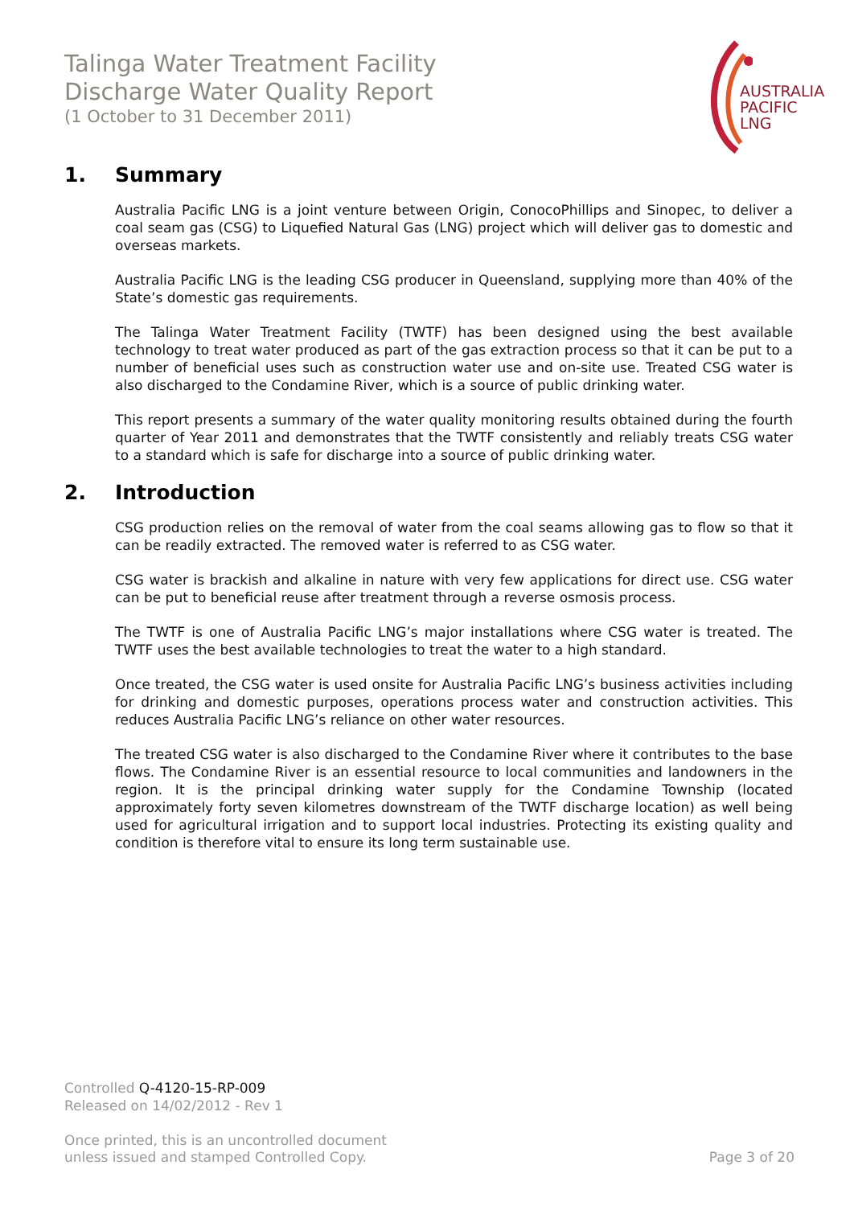Talinga Water Treatment Facility
Discharge Water Quality Report
(1 October to 31 December 2011)
AUSTRALIA
PACIFIC
LNG
1. Summary
Australia Pacific LNG is a joint venture between Origin, ConocoPhillips and Sinopec, to deliver a coal seam gas (CSG) to Liquefied Natural Gas (LNG) project which will deliver gas to domestic and overseas markets.
Australia Pacific LNG is the leading CSG producer in Queensland, supplying more than 40% of the State’s domestic gas requirements.
The Talinga Water Treatment Facility (TWTF) has been designed using the best available technology to treat water produced as part of the gas extraction process so that it can be put to a number of beneficial uses such as construction water use and on-site use. Treated CSG water is also discharged to the Condamine River, which is a source of public drinking water.
This report presents a summary of the water quality monitoring results obtained during the fourth quarter of Year 2011 and demonstrates that the TWTF consistently and reliably treats CSG water to a standard which is safe for discharge into a source of public drinking water.
2. Introduction
CSG production relies on the removal of water from the coal seams allowing gas to flow so that it can be readily extracted. The removed water is referred to as CSG water.
CSG water is brackish and alkaline in nature with very few applications for direct use. CSG water can be put to beneficial reuse after treatment through a reverse osmosis process.
The TWTF is one of Australia Pacific LNG’s major installations where CSG water is treated. The TWTF uses the best available technologies to treat the water to a high standard.
Once treated, the CSG water is used onsite for Australia Pacific LNG’s business activities including for drinking and domestic purposes, operations process water and construction activities. This reduces Australia Pacific LNG’s reliance on other water resources.
The treated CSG water is also discharged to the Condamine River where it contributes to the base flows. The Condamine River is an essential resource to local communities and landowners in the region. It is the principal drinking water supply for the Condamine Township (located approximately forty seven kilometres downstream of the TWTF discharge location) as well being used for agricultural irrigation and to support local industries. Protecting its existing quality and condition is therefore vital to ensure its long term sustainable use.
Controlled Q-4120-15-RP-009
Released on 14/02/2012 - Rev 1
Once printed, this is an uncontrolled document
unless issued and stamped Controlled Copy.
Page 3 of 20